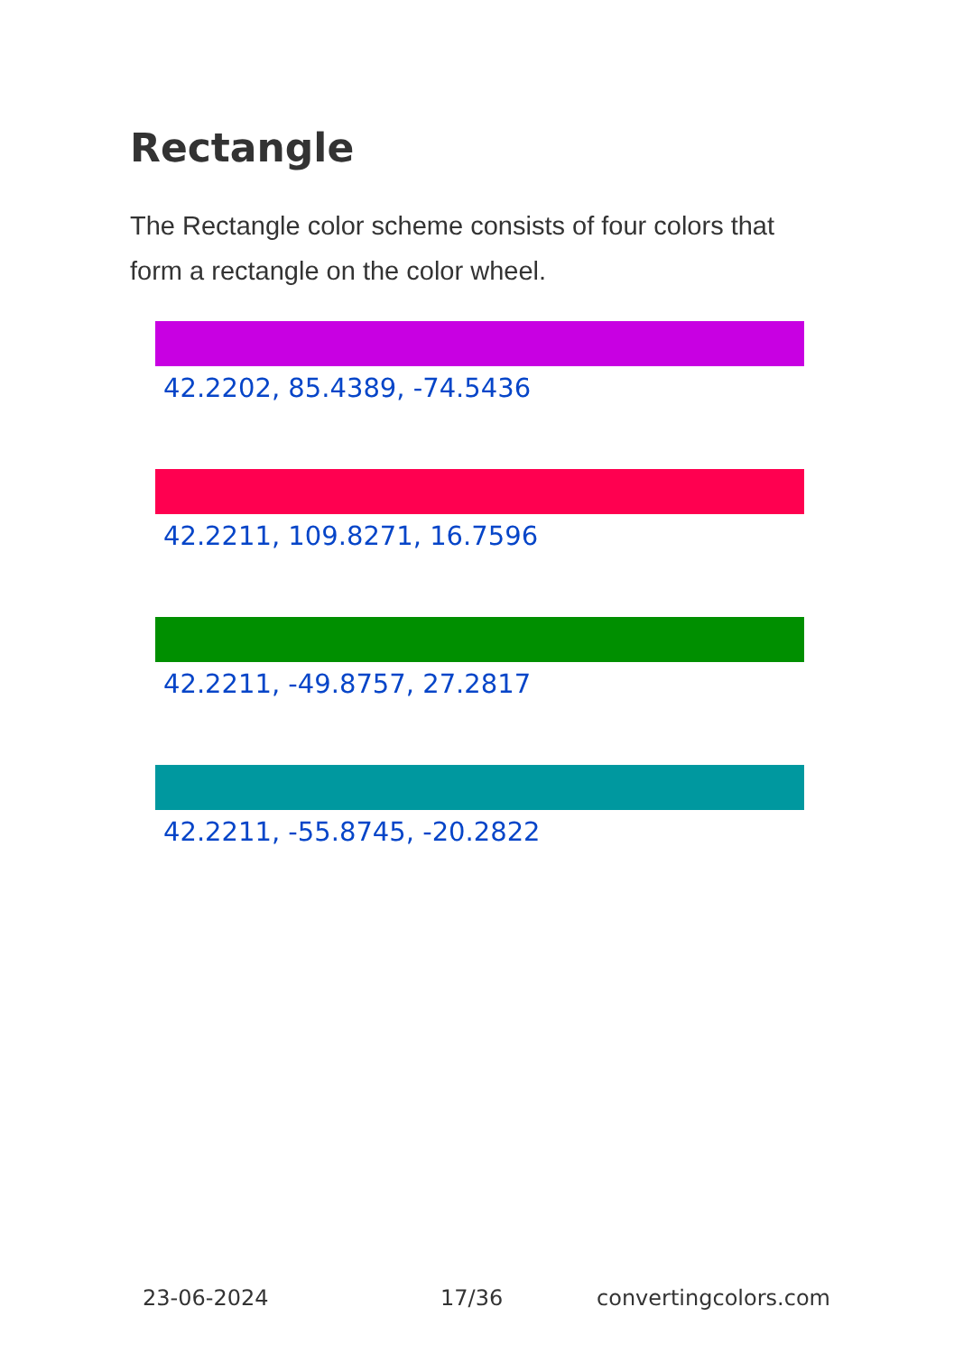Rectangle
The Rectangle color scheme consists of four colors that form a rectangle on the color wheel.
42.2202, 85.4389, -74.5436
42.2211, 109.8271, 16.7596
42.2211, -49.8757, 27.2817
42.2211, -55.8745, -20.2822
23-06-2024 17/36 convertingcolors.com